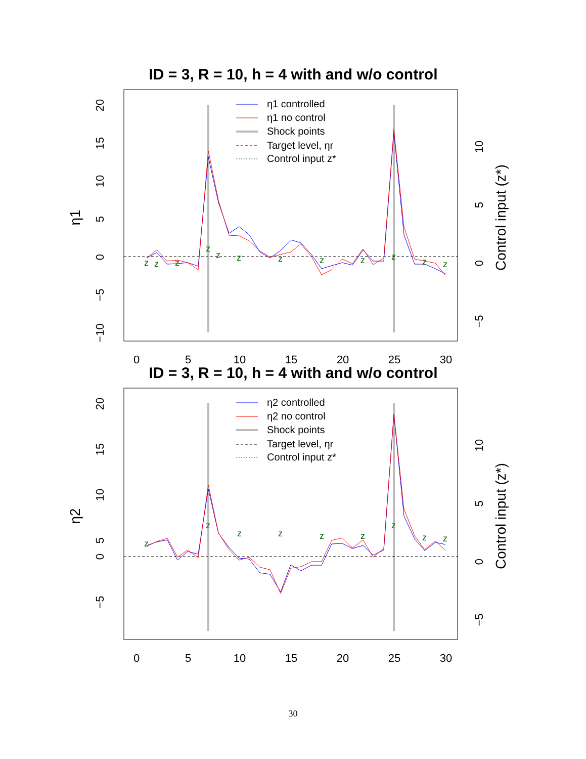ID = 3, R = 10, h = 4 with and w/o control
z
z
z
z
z
z
z
z
z
z
z
z
20
15
10
5
0
−5
−10
10
5
0
−5
0
5
10
15
20
25
30
η1
Control input (z*)
η1 controlled
η1 no control
Shock points
Target level, ηr
Control input z*
ID = 3, R = 10, h = 4 with and w/o control
z
z
z
z
z
z
z
z
z
20
15
10
5
0
−5
10
5
0
−5
0
5
10
15
20
25
30
η2
Control input (z*)
η2 controlled
η2 no control
Shock points
Target level, ηr
Control input z*
30